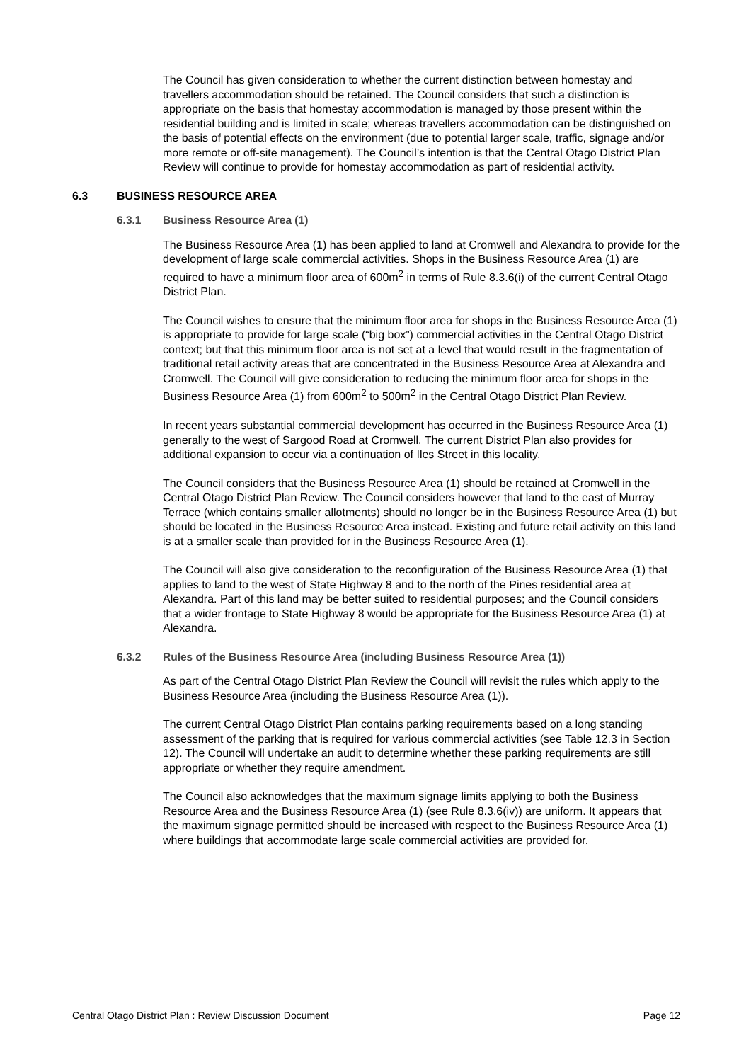The Council has given consideration to whether the current distinction between homestay and travellers accommodation should be retained. The Council considers that such a distinction is appropriate on the basis that homestay accommodation is managed by those present within the residential building and is limited in scale; whereas travellers accommodation can be distinguished on the basis of potential effects on the environment (due to potential larger scale, traffic, signage and/or more remote or off-site management). The Council’s intention is that the Central Otago District Plan Review will continue to provide for homestay accommodation as part of residential activity.
6.3 BUSINESS RESOURCE AREA
6.3.1 Business Resource Area (1)
The Business Resource Area (1) has been applied to land at Cromwell and Alexandra to provide for the development of large scale commercial activities. Shops in the Business Resource Area (1) are required to have a minimum floor area of 600m<sup>2</sup> in terms of Rule 8.3.6(i) of the current Central Otago District Plan.
The Council wishes to ensure that the minimum floor area for shops in the Business Resource Area (1) is appropriate to provide for large scale (“big box”) commercial activities in the Central Otago District context; but that this minimum floor area is not set at a level that would result in the fragmentation of traditional retail activity areas that are concentrated in the Business Resource Area at Alexandra and Cromwell. The Council will give consideration to reducing the minimum floor area for shops in the Business Resource Area (1) from 600m<sup>2</sup> to 500m<sup>2</sup> in the Central Otago District Plan Review.
In recent years substantial commercial development has occurred in the Business Resource Area (1) generally to the west of Sargood Road at Cromwell. The current District Plan also provides for additional expansion to occur via a continuation of Iles Street in this locality.
The Council considers that the Business Resource Area (1) should be retained at Cromwell in the Central Otago District Plan Review. The Council considers however that land to the east of Murray Terrace (which contains smaller allotments) should no longer be in the Business Resource Area (1) but should be located in the Business Resource Area instead. Existing and future retail activity on this land is at a smaller scale than provided for in the Business Resource Area (1).
The Council will also give consideration to the reconfiguration of the Business Resource Area (1) that applies to land to the west of State Highway 8 and to the north of the Pines residential area at Alexandra. Part of this land may be better suited to residential purposes; and the Council considers that a wider frontage to State Highway 8 would be appropriate for the Business Resource Area (1) at Alexandra.
6.3.2 Rules of the Business Resource Area (including Business Resource Area (1))
As part of the Central Otago District Plan Review the Council will revisit the rules which apply to the Business Resource Area (including the Business Resource Area (1)).
The current Central Otago District Plan contains parking requirements based on a long standing assessment of the parking that is required for various commercial activities (see Table 12.3 in Section 12). The Council will undertake an audit to determine whether these parking requirements are still appropriate or whether they require amendment.
The Council also acknowledges that the maximum signage limits applying to both the Business Resource Area and the Business Resource Area (1) (see Rule 8.3.6(iv)) are uniform. It appears that the maximum signage permitted should be increased with respect to the Business Resource Area (1) where buildings that accommodate large scale commercial activities are provided for.
Central Otago District Plan : Review Discussion Document Page 12